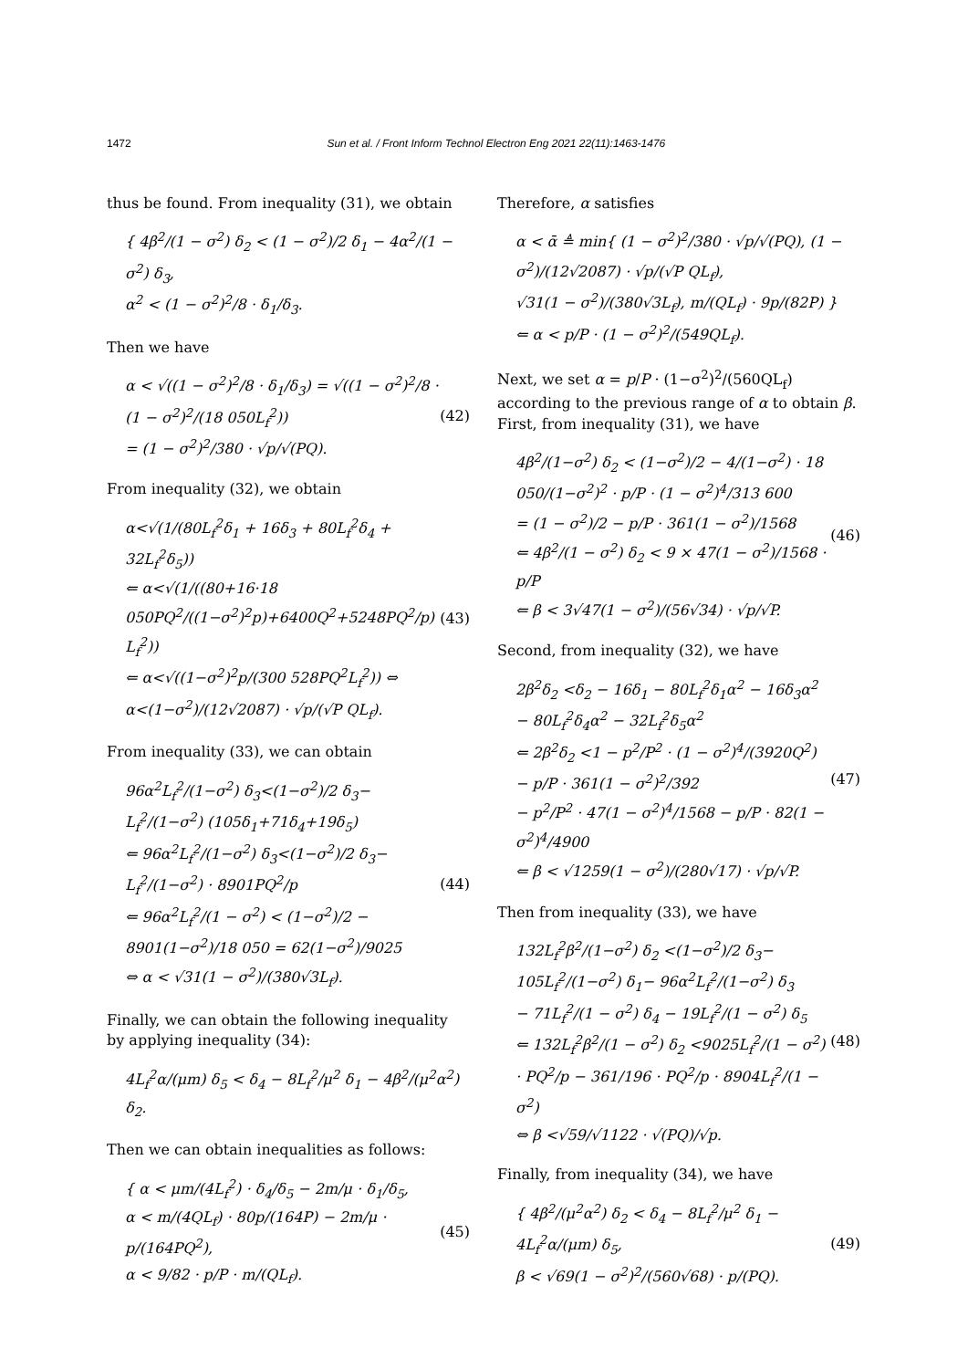1472 Sun et al. / Front Inform Technol Electron Eng 2021 22(11):1463-1476
thus be found. From inequality (31), we obtain
{ 4β<sup>2</sup>/(1 − σ<sup>2</sup>) δ<sub>2</sub> < (1 − σ<sup>2</sup>)/2 δ<sub>1</sub> − 4α<sup>2</sup>/(1 − σ<sup>2</sup>) δ<sub>3</sub>,
α<sup>2</sup> < (1 − σ<sup>2</sup>)<sup>2</sup>/8 · δ<sub>1</sub>/δ<sub>3</sub>.
Then we have
α < √((1 − σ<sup>2</sup>)<sup>2</sup>/8 · δ<sub>1</sub>/δ<sub>3</sub>) = √((1 − σ<sup>2</sup>)<sup>2</sup>/8 · (1 − σ<sup>2</sup>)<sup>2</sup>/(18 050L<sub>f</sub><sup>2</sup>))
= (1 − σ<sup>2</sup>)<sup>2</sup>/380 · √p/√(PQ).
(42)
From inequality (32), we obtain
α<√(1/(80L<sub>f</sub><sup>2</sup>δ<sub>1</sub> + 16δ<sub>3</sub> + 80L<sub>f</sub><sup>2</sup>δ<sub>4</sub> + 32L<sub>f</sub><sup>2</sup>δ<sub>5</sub>))
⇐ α<√(1/((80+16·18 050PQ<sup>2</sup>/((1−σ<sup>2</sup>)<sup>2</sup>p)+6400Q<sup>2</sup>+5248PQ<sup>2</sup>/p) L<sub>f</sub><sup>2</sup>))
⇐ α<√((1−σ<sup>2</sup>)<sup>2</sup>p/(300 528PQ<sup>2</sup>L<sub>f</sub><sup>2</sup>)) ⇔ α<(1−σ<sup>2</sup>)/(12√2087) · √p/(√P QL<sub>f</sub>).
(43)
From inequality (33), we can obtain
96α<sup>2</sup>L<sub>f</sub><sup>2</sup>/(1−σ<sup>2</sup>) δ<sub>3</sub><(1−σ<sup>2</sup>)/2 δ<sub>3</sub>− L<sub>f</sub><sup>2</sup>/(1−σ<sup>2</sup>) (105δ<sub>1</sub>+71δ<sub>4</sub>+19δ<sub>5</sub>)
⇐ 96α<sup>2</sup>L<sub>f</sub><sup>2</sup>/(1−σ<sup>2</sup>) δ<sub>3</sub><(1−σ<sup>2</sup>)/2 δ<sub>3</sub>− L<sub>f</sub><sup>2</sup>/(1−σ<sup>2</sup>) · 8901PQ<sup>2</sup>/p
⇐ 96α<sup>2</sup>L<sub>f</sub><sup>2</sup>/(1 − σ<sup>2</sup>) < (1−σ<sup>2</sup>)/2 − 8901(1−σ<sup>2</sup>)/18 050 = 62(1−σ<sup>2</sup>)/9025
⇔ α < √31(1 − σ<sup>2</sup>)/(380√3L<sub>f</sub>).
(44)
Finally, we can obtain the following inequality by applying inequality (34):
4L<sub>f</sub><sup>2</sup>α/(μm) δ<sub>5</sub> < δ<sub>4</sub> − 8L<sub>f</sub><sup>2</sup>/μ<sup>2</sup> δ<sub>1</sub> − 4β<sup>2</sup>/(μ<sup>2</sup>α<sup>2</sup>) δ<sub>2</sub>.
Then we can obtain inequalities as follows:
{ α < μm/(4L<sub>f</sub><sup>2</sup>) · δ<sub>4</sub>/δ<sub>5</sub> − 2m/μ · δ<sub>1</sub>/δ<sub>5</sub>,
α < m/(4QL<sub>f</sub>) · 80p/(164P) − 2m/μ · p/(164PQ<sup>2</sup>),
α < 9/82 · p/P · m/(QL<sub>f</sub>).
(45)
Therefore, α satisfies
α < ᾱ ≜ min{ (1 − σ<sup>2</sup>)<sup>2</sup>/380 · √p/√(PQ), (1 − σ<sup>2</sup>)/(12√2087) · √p/(√P QL<sub>f</sub>),
√31(1 − σ<sup>2</sup>)/(380√3L<sub>f</sub>), m/(QL<sub>f</sub>) · 9p/(82P) }
⇐ α < p/P · (1 − σ<sup>2</sup>)<sup>2</sup>/(549QL<sub>f</sub>).
Next, we set α = p/P · (1−σ<sup>2</sup>)<sup>2</sup>/(560QL<sub>f</sub>) according to the previous range of α to obtain β. First, from inequality (31), we have
4β<sup>2</sup>/(1−σ<sup>2</sup>) δ<sub>2</sub> < (1−σ<sup>2</sup>)/2 − 4/(1−σ<sup>2</sup>) · 18 050/(1−σ<sup>2</sup>)<sup>2</sup> · p/P · (1 − σ<sup>2</sup>)<sup>4</sup>/313 600
= (1 − σ<sup>2</sup>)/2 − p/P · 361(1 − σ<sup>2</sup>)/1568
⇐ 4β<sup>2</sup>/(1 − σ<sup>2</sup>) δ<sub>2</sub> < 9 × 47(1 − σ<sup>2</sup>)/1568 · p/P
⇐ β < 3√47(1 − σ<sup>2</sup>)/(56√34) · √p/√P.
(46)
Second, from inequality (32), we have
2β<sup>2</sup>δ<sub>2</sub> <δ<sub>2</sub> − 16δ<sub>1</sub> − 80L<sub>f</sub><sup>2</sup>δ<sub>1</sub>α<sup>2</sup> − 16δ<sub>3</sub>α<sup>2</sup>
− 80L<sub>f</sub><sup>2</sup>δ<sub>4</sub>α<sup>2</sup> − 32L<sub>f</sub><sup>2</sup>δ<sub>5</sub>α<sup>2</sup>
⇐ 2β<sup>2</sup>δ<sub>2</sub> <1 − p<sup>2</sup>/P<sup>2</sup> · (1 − σ<sup>2</sup>)<sup>4</sup>/(3920Q<sup>2</sup>) − p/P · 361(1 − σ<sup>2</sup>)<sup>2</sup>/392
− p<sup>2</sup>/P<sup>2</sup> · 47(1 − σ<sup>2</sup>)<sup>4</sup>/1568 − p/P · 82(1 − σ<sup>2</sup>)<sup>4</sup>/4900
⇐ β < √1259(1 − σ<sup>2</sup>)/(280√17) · √p/√P.
(47)
Then from inequality (33), we have
132L<sub>f</sub><sup>2</sup>β<sup>2</sup>/(1−σ<sup>2</sup>) δ<sub>2</sub> <(1−σ<sup>2</sup>)/2 δ<sub>3</sub>− 105L<sub>f</sub><sup>2</sup>/(1−σ<sup>2</sup>) δ<sub>1</sub>− 96α<sup>2</sup>L<sub>f</sub><sup>2</sup>/(1−σ<sup>2</sup>) δ<sub>3</sub>
− 71L<sub>f</sub><sup>2</sup>/(1 − σ<sup>2</sup>) δ<sub>4</sub> − 19L<sub>f</sub><sup>2</sup>/(1 − σ<sup>2</sup>) δ<sub>5</sub>
⇐ 132L<sub>f</sub><sup>2</sup>β<sup>2</sup>/(1 − σ<sup>2</sup>) δ<sub>2</sub> <9025L<sub>f</sub><sup>2</sup>/(1 − σ<sup>2</sup>) · PQ<sup>2</sup>/p − 361/196 · PQ<sup>2</sup>/p · 8904L<sub>f</sub><sup>2</sup>/(1 − σ<sup>2</sup>)
⇔ β <√59/√1122 · √(PQ)/√p.
(48)
Finally, from inequality (34), we have
{ 4β<sup>2</sup>/(μ<sup>2</sup>α<sup>2</sup>) δ<sub>2</sub> < δ<sub>4</sub> − 8L<sub>f</sub><sup>2</sup>/μ<sup>2</sup> δ<sub>1</sub> − 4L<sub>f</sub><sup>2</sup>α/(μm) δ<sub>5</sub>,
β < √69(1 − σ<sup>2</sup>)<sup>2</sup>/(560√68) · p/(PQ).
(49)